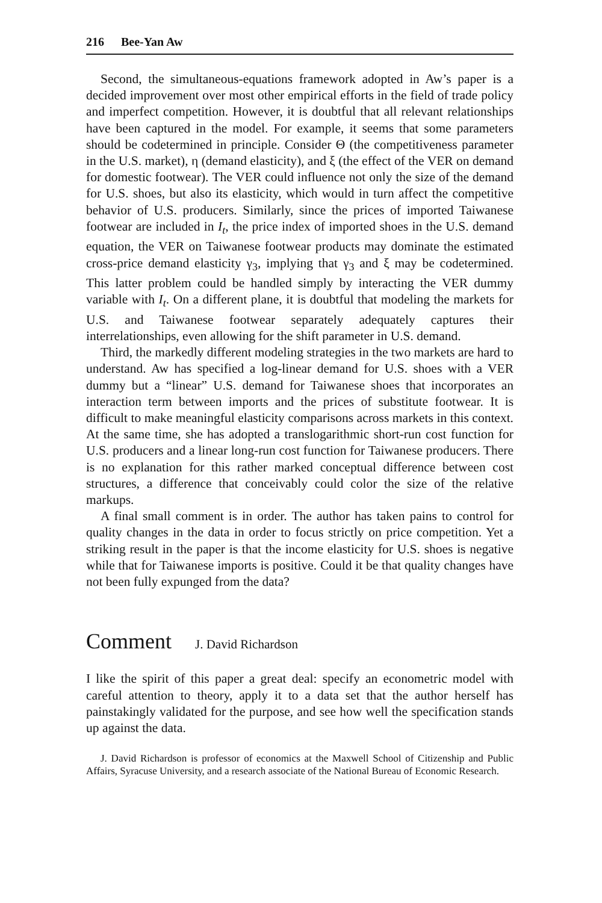216 Bee-Yan Aw
Second, the simultaneous-equations framework adopted in Aw’s paper is a decided improvement over most other empirical efforts in the field of trade policy and imperfect competition. However, it is doubtful that all relevant relationships have been captured in the model. For example, it seems that some parameters should be codetermined in principle. Consider Θ (the competitiveness parameter in the U.S. market), η (demand elasticity), and ξ (the effect of the VER on demand for domestic footwear). The VER could influence not only the size of the demand for U.S. shoes, but also its elasticity, which would in turn affect the competitive behavior of U.S. producers. Similarly, since the prices of imported Taiwanese footwear are included in I<sub>t</sub>, the price index of imported shoes in the U.S. demand equation, the VER on Taiwanese footwear products may dominate the estimated cross-price demand elasticity γ<sub>3</sub>, implying that γ<sub>3</sub> and ξ may be codetermined. This latter problem could be handled simply by interacting the VER dummy variable with I<sub>t</sub>. On a different plane, it is doubtful that modeling the markets for U.S. and Taiwanese footwear separately adequately captures their interrelationships, even allowing for the shift parameter in U.S. demand.
Third, the markedly different modeling strategies in the two markets are hard to understand. Aw has specified a log-linear demand for U.S. shoes with a VER dummy but a “linear” U.S. demand for Taiwanese shoes that incorporates an interaction term between imports and the prices of substitute footwear. It is difficult to make meaningful elasticity comparisons across markets in this context. At the same time, she has adopted a translogarithmic short-run cost function for U.S. producers and a linear long-run cost function for Taiwanese producers. There is no explanation for this rather marked conceptual difference between cost structures, a difference that conceivably could color the size of the relative markups.
A final small comment is in order. The author has taken pains to control for quality changes in the data in order to focus strictly on price competition. Yet a striking result in the paper is that the income elasticity for U.S. shoes is negative while that for Taiwanese imports is positive. Could it be that quality changes have not been fully expunged from the data?
Comment J. David Richardson
I like the spirit of this paper a great deal: specify an econometric model with careful attention to theory, apply it to a data set that the author herself has painstakingly validated for the purpose, and see how well the specification stands up against the data.
J. David Richardson is professor of economics at the Maxwell School of Citizenship and Public Affairs, Syracuse University, and a research associate of the National Bureau of Economic Research.